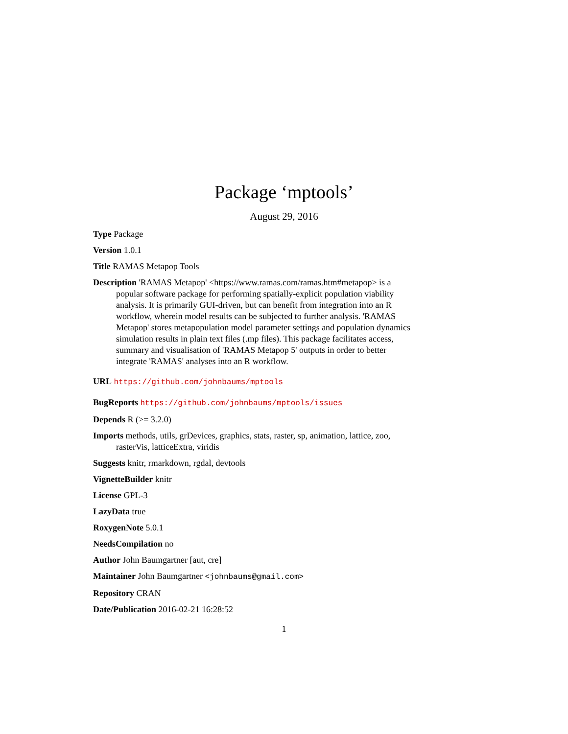Package ‘mptools’
August 29, 2016
Type Package
Version 1.0.1
Title RAMAS Metapop Tools
Description 'RAMAS Metapop' <https://www.ramas.com/ramas.htm#metapop> is a popular software package for performing spatially-explicit population viability analysis. It is primarily GUI-driven, but can benefit from integration into an R workflow, wherein model results can be subjected to further analysis. 'RAMAS Metapop' stores metapopulation model parameter settings and population dynamics simulation results in plain text files (.mp files). This package facilitates access, summary and visualisation of 'RAMAS Metapop 5' outputs in order to better integrate 'RAMAS' analyses into an R workflow.
URL https://github.com/johnbaums/mptools
BugReports https://github.com/johnbaums/mptools/issues
Depends R (>= 3.2.0)
Imports methods, utils, grDevices, graphics, stats, raster, sp, animation, lattice, zoo, rasterVis, latticeExtra, viridis
Suggests knitr, rmarkdown, rgdal, devtools
VignetteBuilder knitr
License GPL-3
LazyData true
RoxygenNote 5.0.1
NeedsCompilation no
Author John Baumgartner [aut, cre]
Maintainer John Baumgartner <johnbaums@gmail.com>
Repository CRAN
Date/Publication 2016-02-21 16:28:52
1